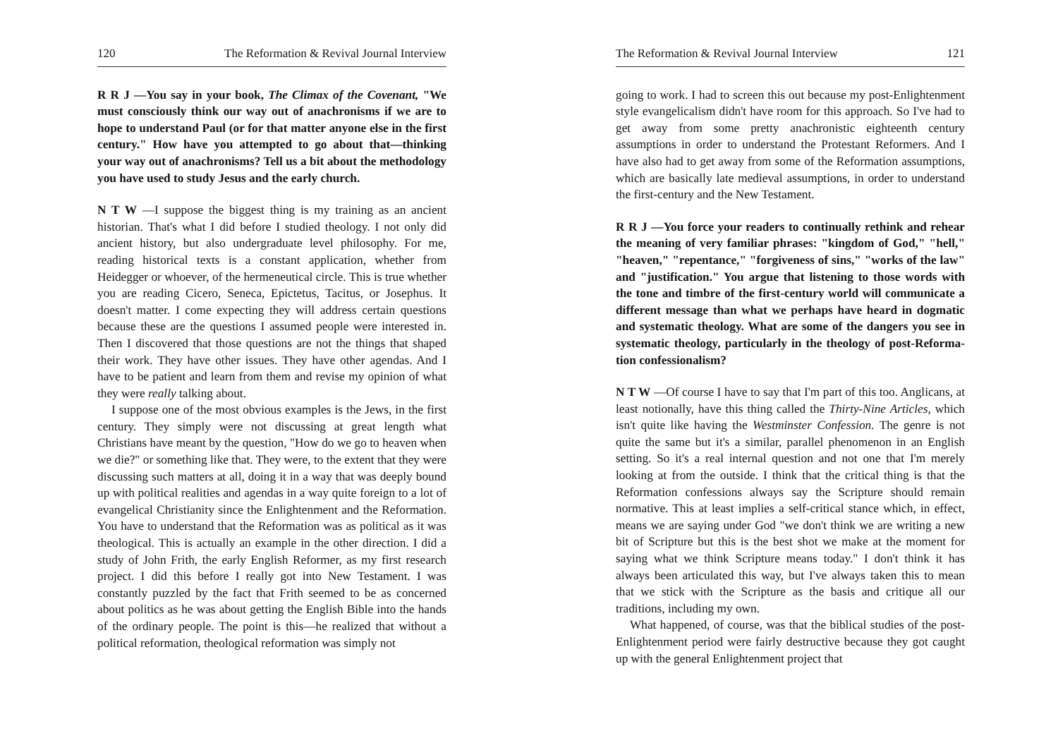120 The Reformation & Revival Journal Interview
R R J —You say in your book, The Climax of the Covenant, "We must consciously think our way out of anachronisms if we are to hope to understand Paul (or for that matter any­one else in the first century." How have you attempted to go about that—thinking your way out of anachronisms? Tell us a bit about the methodology you have used to study Jesus and the early church.
N T W —I suppose the biggest thing is my training as an ancient historian. That's what I did before I studied theology. I not only did ancient history, but also undergraduate level phi­losophy. For me, reading historical texts is a constant applica­tion, whether from Heidegger or whoever, of the hermeneuti­cal circle. This is true whether you are reading Cicero, Seneca, Epictetus, Tacitus, or Josephus. It doesn't matter. I come expecting they will address certain questions because these are the questions I assumed people were interested in. Then I discovered that those questions are not the things that shaped their work. They have other issues. They have other agendas. And I have to be patient and learn from them and revise my opinion of what they were really talking about.
I suppose one of the most obvious examples is the Jews, in the first century. They simply were not discussing at great length what Christians have meant by the question, "How do we go to heaven when we die?" or something like that. They were, to the extent that they were discussing such matters at all, doing it in a way that was deeply bound up with political realities and agendas in a way quite foreign to a lot of evangel­ical Christianity since the Enlightenment and the Reforma­tion. You have to understand that the Reformation was as political as it was theological. This is actually an example in the other direction. I did a study of John Frith, the early Eng­lish Reformer, as my first research project. I did this before I really got into New Testament. I was constantly puzzled by the fact that Frith seemed to be as concerned about politics as he was about getting the English Bible into the hands of the ordinary people. The point is this—he realized that without a political reformation, theological reformation was simply not
The Reformation & Revival Journal Interview 121
going to work. I had to screen this out because my post-Enlightenment style evangelicalism didn't have room for this approach. So I've had to get away from some pretty anachro­nistic eighteenth century assumptions in order to understand the Protestant Reformers. And I have also had to get away from some of the Reformation assumptions, which are basi­cally late medieval assumptions, in order to understand the first-century and the New Testament.
R R J —You force your readers to continually rethink and rehear the meaning of very familiar phrases: "kingdom of God," "hell," "heaven," "repentance," "forgiveness of sins," "works of the law" and "justification." You argue that lis­tening to those words with the tone and timbre of the first-century world will communicate a different message than what we perhaps have heard in dogmatic and systematic theology. What are some of the dangers you see in system­atic theology, particularly in the theology of post-Reforma­tion confessionalism?
N T W —Of course I have to say that I'm part of this too. Anglicans, at least notionally, have this thing called the Thirty-Nine Articles, which isn't quite like having the Westminster Confession. The genre is not quite the same but it's a similar, parallel phenomenon in an English setting. So it's a real inter­nal question and not one that I'm merely looking at from the outside. I think that the critical thing is that the Reformation confessions always say the Scripture should remain norma­tive. This at least implies a self-critical stance which, in effect, means we are saying under God "we don't think we are writ­ing a new bit of Scripture but this is the best shot we make at the moment for saying what we think Scripture means today." I don't think it has always been articulated this way, but I've always taken this to mean that we stick with the Scripture as the basis and critique all our traditions, including my own.
What happened, of course, was that the biblical studies of the post-Enlightenment period were fairly destructive because they got caught up with the general Enlightenment project that